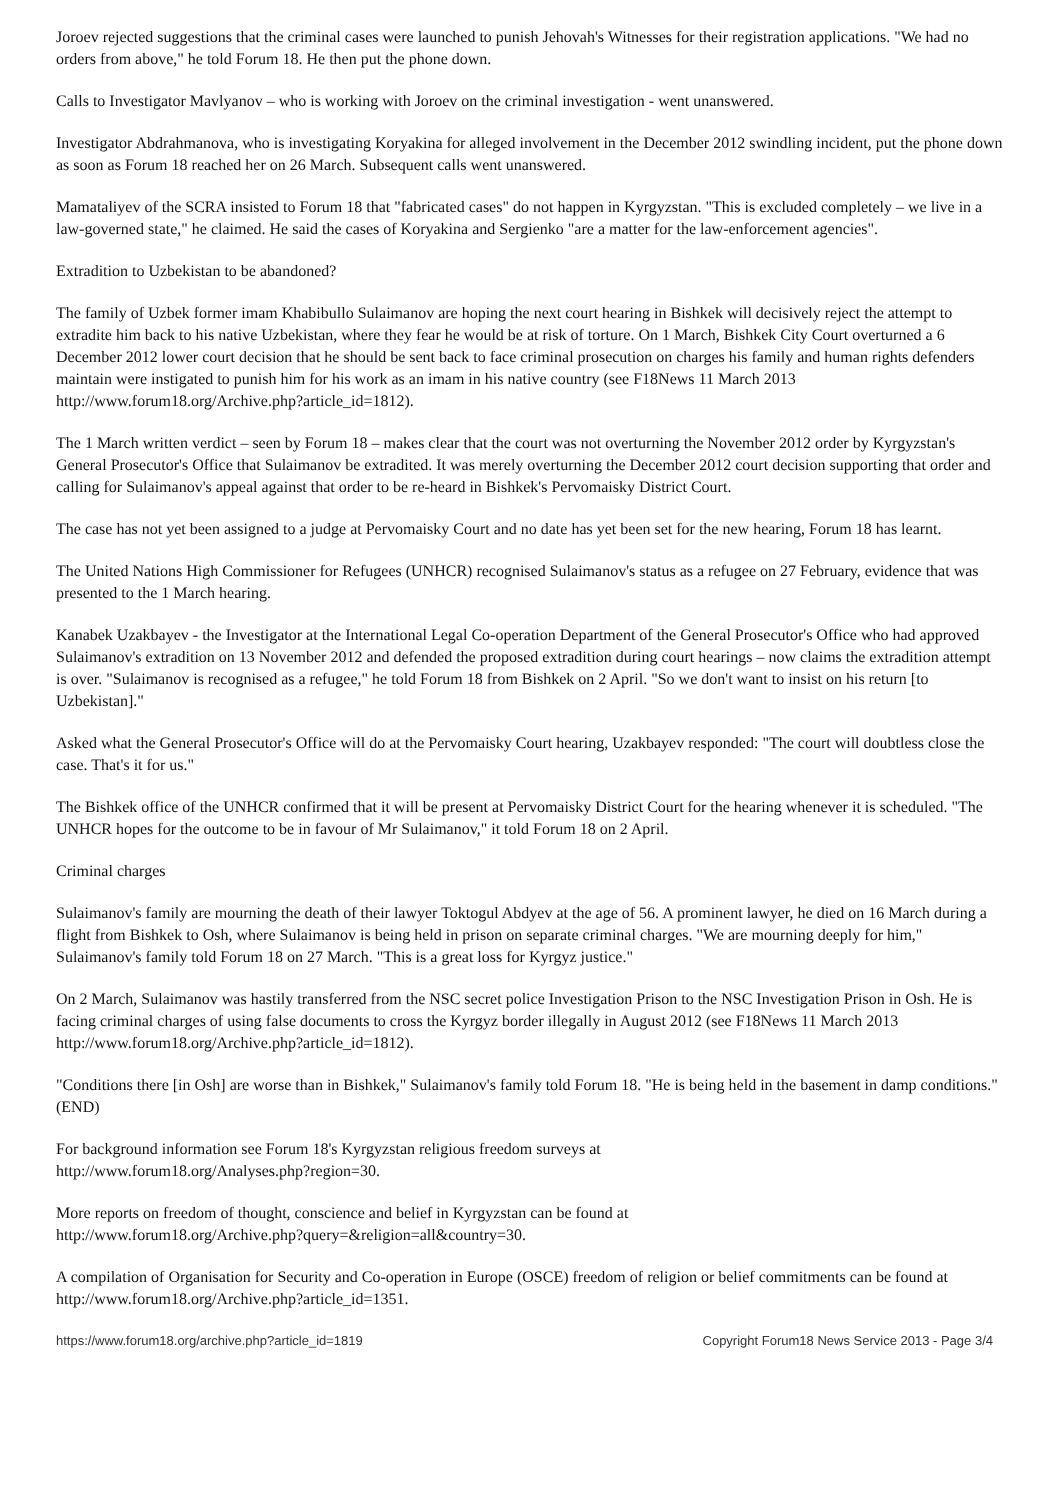Joroev rejected suggestions that the criminal cases were launched to punish Jehovah's Witnesses for their registration applications. "We had no orders from above," he told Forum 18. He then put the phone down.
Calls to Investigator Mavlyanov – who is working with Joroev on the criminal investigation - went unanswered.
Investigator Abdrahmanova, who is investigating Koryakina for alleged involvement in the December 2012 swindling incident, put the phone down as soon as Forum 18 reached her on 26 March. Subsequent calls went unanswered.
Mamataliyev of the SCRA insisted to Forum 18 that "fabricated cases" do not happen in Kyrgyzstan. "This is excluded completely – we live in a law-governed state," he claimed. He said the cases of Koryakina and Sergienko "are a matter for the law-enforcement agencies".
Extradition to Uzbekistan to be abandoned?
The family of Uzbek former imam Khabibullo Sulaimanov are hoping the next court hearing in Bishkek will decisively reject the attempt to extradite him back to his native Uzbekistan, where they fear he would be at risk of torture. On 1 March, Bishkek City Court overturned a 6 December 2012 lower court decision that he should be sent back to face criminal prosecution on charges his family and human rights defenders maintain were instigated to punish him for his work as an imam in his native country (see F18News 11 March 2013 http://www.forum18.org/Archive.php?article_id=1812).
The 1 March written verdict – seen by Forum 18 – makes clear that the court was not overturning the November 2012 order by Kyrgyzstan's General Prosecutor's Office that Sulaimanov be extradited. It was merely overturning the December 2012 court decision supporting that order and calling for Sulaimanov's appeal against that order to be re-heard in Bishkek's Pervomaisky District Court.
The case has not yet been assigned to a judge at Pervomaisky Court and no date has yet been set for the new hearing, Forum 18 has learnt.
The United Nations High Commissioner for Refugees (UNHCR) recognised Sulaimanov's status as a refugee on 27 February, evidence that was presented to the 1 March hearing.
Kanabek Uzakbayev - the Investigator at the International Legal Co-operation Department of the General Prosecutor's Office who had approved Sulaimanov's extradition on 13 November 2012 and defended the proposed extradition during court hearings – now claims the extradition attempt is over. "Sulaimanov is recognised as a refugee," he told Forum 18 from Bishkek on 2 April. "So we don't want to insist on his return [to Uzbekistan]."
Asked what the General Prosecutor's Office will do at the Pervomaisky Court hearing, Uzakbayev responded: "The court will doubtless close the case. That's it for us."
The Bishkek office of the UNHCR confirmed that it will be present at Pervomaisky District Court for the hearing whenever it is scheduled. "The UNHCR hopes for the outcome to be in favour of Mr Sulaimanov," it told Forum 18 on 2 April.
Criminal charges
Sulaimanov's family are mourning the death of their lawyer Toktogul Abdyev at the age of 56. A prominent lawyer, he died on 16 March during a flight from Bishkek to Osh, where Sulaimanov is being held in prison on separate criminal charges. "We are mourning deeply for him," Sulaimanov's family told Forum 18 on 27 March. "This is a great loss for Kyrgyz justice."
On 2 March, Sulaimanov was hastily transferred from the NSC secret police Investigation Prison to the NSC Investigation Prison in Osh. He is facing criminal charges of using false documents to cross the Kyrgyz border illegally in August 2012 (see F18News 11 March 2013 http://www.forum18.org/Archive.php?article_id=1812).
"Conditions there [in Osh] are worse than in Bishkek," Sulaimanov's family told Forum 18. "He is being held in the basement in damp conditions." (END)
For background information see Forum 18's Kyrgyzstan religious freedom surveys at
http://www.forum18.org/Analyses.php?region=30.
More reports on freedom of thought, conscience and belief in Kyrgyzstan can be found at
http://www.forum18.org/Archive.php?query=&religion=all&country=30.
A compilation of Organisation for Security and Co-operation in Europe (OSCE) freedom of religion or belief commitments can be found at http://www.forum18.org/Archive.php?article_id=1351.
https://www.forum18.org/archive.php?article_id=1819 Copyright Forum18 News Service 2013 - Page 3/4